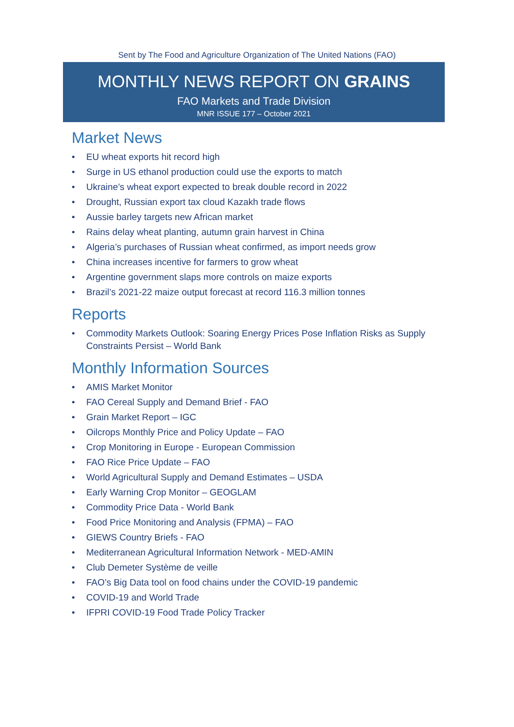Sent by The Food and Agriculture Organization of The United Nations (FAO)
MONTHLY NEWS REPORT ON GRAINS
FAO Markets and Trade Division
MNR ISSUE 177 – October 2021
Market News
• EU wheat exports hit record high
• Surge in US ethanol production could use the exports to match
• Ukraine’s wheat export expected to break double record in 2022
• Drought, Russian export tax cloud Kazakh trade flows
• Aussie barley targets new African market
• Rains delay wheat planting, autumn grain harvest in China
• Algeria’s purchases of Russian wheat confirmed, as import needs grow
• China increases incentive for farmers to grow wheat
• Argentine government slaps more controls on maize exports
• Brazil’s 2021-22 maize output forecast at record 116.3 million tonnes
Reports
• Commodity Markets Outlook: Soaring Energy Prices Pose Inflation Risks as Supply Constraints Persist – World Bank
Monthly Information Sources
• AMIS Market Monitor
• FAO Cereal Supply and Demand Brief - FAO
• Grain Market Report – IGC
• Oilcrops Monthly Price and Policy Update – FAO
• Crop Monitoring in Europe - European Commission
• FAO Rice Price Update – FAO
• World Agricultural Supply and Demand Estimates – USDA
• Early Warning Crop Monitor – GEOGLAM
• Commodity Price Data - World Bank
• Food Price Monitoring and Analysis (FPMA) – FAO
• GIEWS Country Briefs - FAO
• Mediterranean Agricultural Information Network - MED-AMIN
• Club Demeter Système de veille
• FAO’s Big Data tool on food chains under the COVID-19 pandemic
• COVID-19 and World Trade
• IFPRI COVID-19 Food Trade Policy Tracker